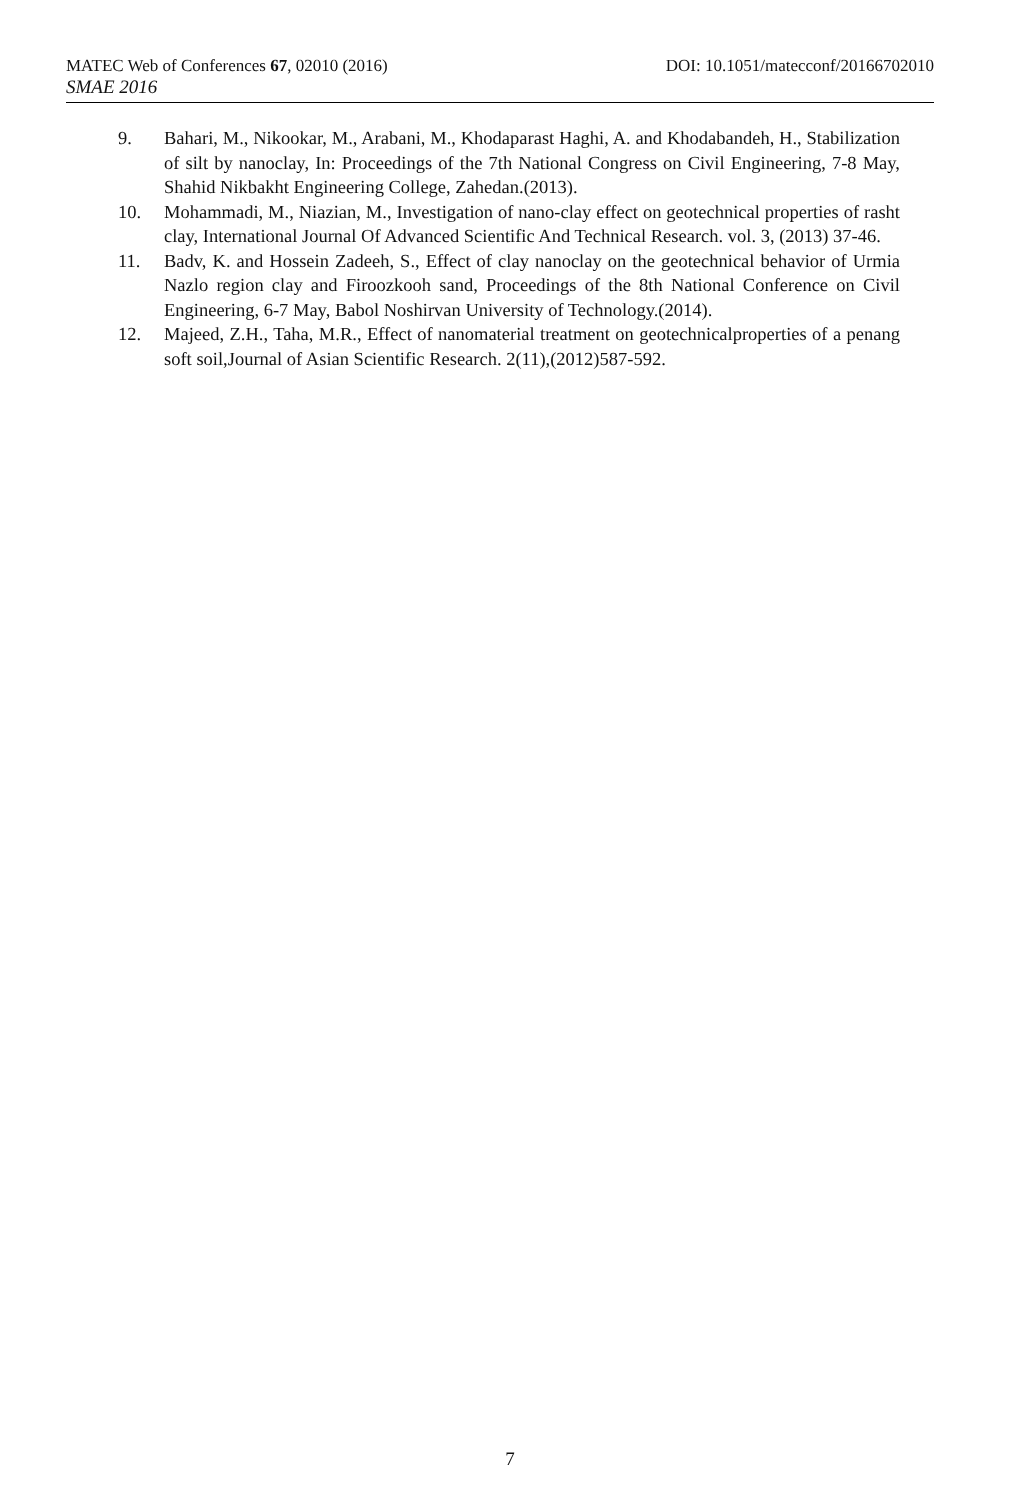MATEC Web of Conferences 67, 02010 (2016) DOI: 10.1051/matecconf/20166702010
SMAE 2016
9. Bahari, M., Nikookar, M., Arabani, M., Khodaparast Haghi, A. and Khodabandeh, H., Stabilization of silt by nanoclay, In: Proceedings of the 7th National Congress on Civil Engineering, 7-8 May, Shahid Nikbakht Engineering College, Zahedan.(2013).
10. Mohammadi, M., Niazian, M., Investigation of nano-clay effect on geotechnical properties of rasht clay, International Journal Of Advanced Scientific And Technical Research. vol. 3, (2013) 37-46.
11. Badv, K. and Hossein Zadeeh, S., Effect of clay nanoclay on the geotechnical behavior of Urmia Nazlo region clay and Firoozkooh sand, Proceedings of the 8th National Conference on Civil Engineering, 6-7 May, Babol Noshirvan University of Technology.(2014).
12. Majeed, Z.H., Taha, M.R., Effect of nanomaterial treatment on geotechnicalproperties of a penang soft soil,Journal of Asian Scientific Research. 2(11),(2012)587-592.
7